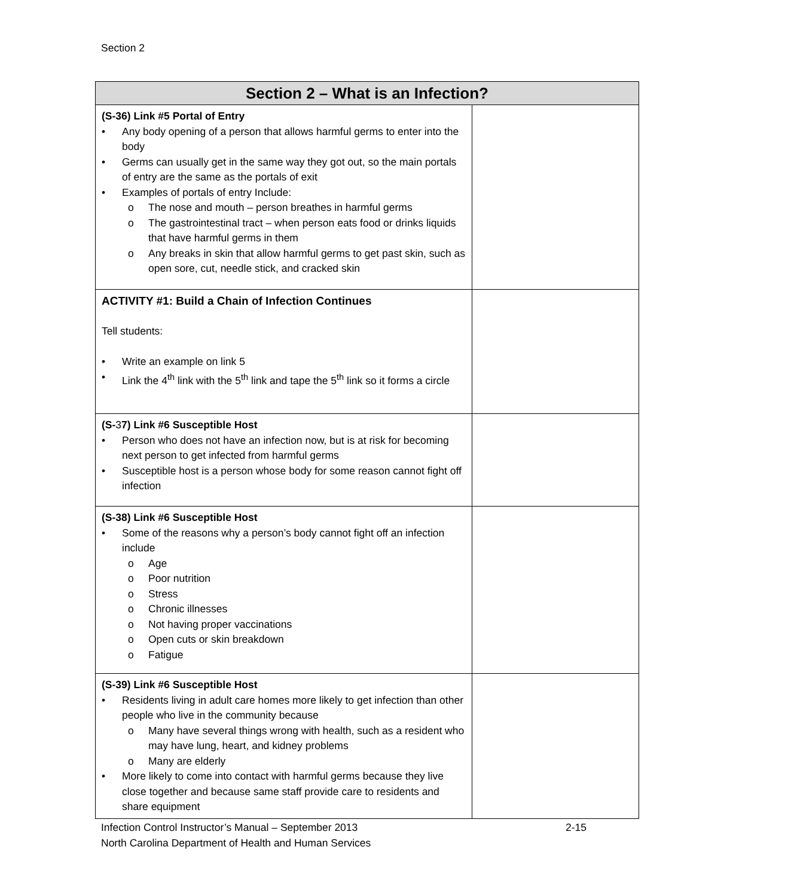Section 2
| Section 2 – What is an Infection? | |
| --- | --- |
| (S-36) Link #5 Portal of Entry • Any body opening of a person that allows harmful germs to enter into the body • Germs can usually get in the same way they got out, so the main portals of entry are the same as the portals of exit • Examples of portals of entry Include: o The nose and mouth – person breathes in harmful germs o The gastrointestinal tract – when person eats food or drinks liquids that have harmful germs in them o Any breaks in skin that allow harmful germs to get past skin, such as open sore, cut, needle stick, and cracked skin | |
| ACTIVITY #1: Build a Chain of Infection Continues Tell students: • Write an example on link 5 • Link the 4<sup>th</sup> link with the 5<sup>th</sup> link and tape the 5<sup>th</sup> link so it forms a circle | |
| (S- 3 7) Link #6 Susceptible Host • Person who does not have an infection now, but is at risk for becoming next person to get infected from harmful germs • Susceptible host is a person whose body for some reason cannot fight off infection | |
| (S-38) Link #6 Susceptible Host • Some of the reasons why a person’s body cannot fight off an infection include o Age o Poor nutrition o Stress o Chronic illnesses o Not having proper vaccinations o Open cuts or skin breakdown o Fatigue | |
| (S-39) Link #6 Susceptible Host • Residents living in adult care homes more likely to get infection than other people who live in the community because o Many have several things wrong with health, such as a resident who may have lung, heart, and kidney problems o Many are elderly • More likely to come into contact with harmful germs because they live close together and because same staff provide care to residents and share equipment | |
Infection Control Instructor’s Manual – September 2013 2-15
North Carolina Department of Health and Human Services